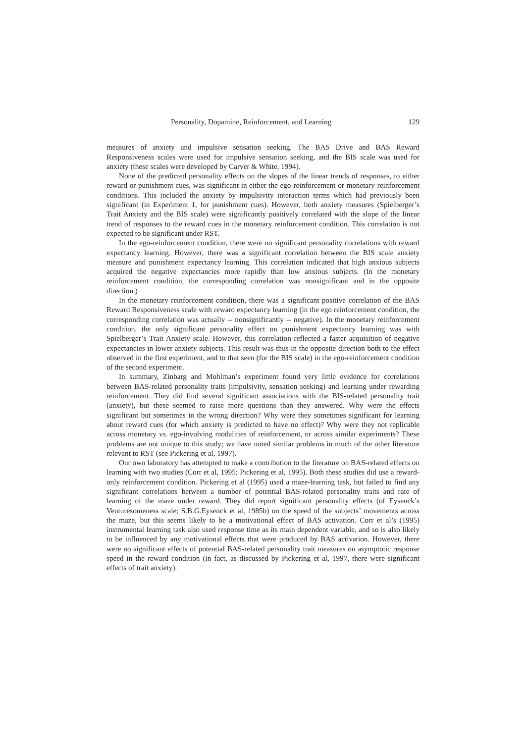Personality, Dopamine, Reinforcement, and Learning 129
measures of anxiety and impulsive sensation seeking. The BAS Drive and BAS Reward Responsiveness scales were used for impulsive sensation seeking, and the BIS scale was used for anxiety (these scales were developed by Carver & White, 1994).
None of the predicted personality effects on the slopes of the linear trends of responses, to either reward or punishment cues, was significant in either the ego-reinforcement or monetary-reinforcement conditions. This included the anxiety by impulsivity interaction terms which had previously been significant (in Experiment 1, for punishment cues). However, both anxiety measures (Spielberger’s Trait Anxiety and the BIS scale) were significantly positively correlated with the slope of the linear trend of responses to the reward cues in the monetary reinforcement condition. This correlation is not expected to be significant under RST.
In the ego-reinforcement condition, there were no significant personality correlations with reward expectancy learning. However, there was a significant correlation between the BIS scale anxiety measure and punishment expectancy learning. This correlation indicated that high anxious subjects acquired the negative expectancies more rapidly than low anxious subjects. (In the monetary reinforcement condition, the corresponding correlation was nonsignificant and in the opposite direction.)
In the monetary reinforcement condition, there was a significant positive correlation of the BAS Reward Responsiveness scale with reward expectancy learning (in the ego reinforcement condition, the corresponding correlation was actually -- nonsignificantly -- negative). In the monetary reinforcement condition, the only significant personality effect on punishment expectancy learning was with Spielberger’s Trait Anxiety scale. However, this correlation reflected a faster acquisition of negative expectancies in lower anxiety subjects. This result was thus in the opposite direction both to the effect observed in the first experiment, and to that seen (for the BIS scale) in the ego-reinforcement condition of the second experiment.
In summary, Zinbarg and Mohlman’s experiment found very little evidence for correlations between BAS-related personality traits (impulsivity, sensation seeking) and learning under rewarding reinforcement. They did find several significant associations with the BIS-related personality trait (anxiety), but these seemed to raise more questions than they answered. Why were the effects significant but sometimes in the wrong direction? Why were they sometimes significant for learning about reward cues (for which anxiety is predicted to have no effect)? Why were they not replicable across monetary vs. ego-involving modalities of reinforcement, or across similar experiments? These problems are not unique to this study; we have noted similar problems in much of the other literature relevant to RST (see Pickering et al, 1997).
Our own laboratory has attempted to make a contribution to the literature on BAS-related effects on learning with two studies (Corr et al, 1995; Pickering et al, 1995). Both these studies did use a reward-only reinforcement condition. Pickering et al (1995) used a maze-learning task, but failed to find any significant correlations between a number of potential BAS-related personality traits and rate of learning of the maze under reward. They did report significant personality effects (of Eysenck’s Venturesomeness scale; S.B.G.Eysenck et al, 1985b) on the speed of the subjects’ movements across the maze, but this seems likely to be a motivational effect of BAS activation. Corr et al’s (1995) instrumental learning task also used response time as its main dependent variable, and so is also likely to be influenced by any motivational effects that were produced by BAS activation. However, there were no significant effects of potential BAS-related personality trait measures on asymptotic response speed in the reward condition (in fact, as discussed by Pickering et al, 1997, there were significant effects of trait anxiety).